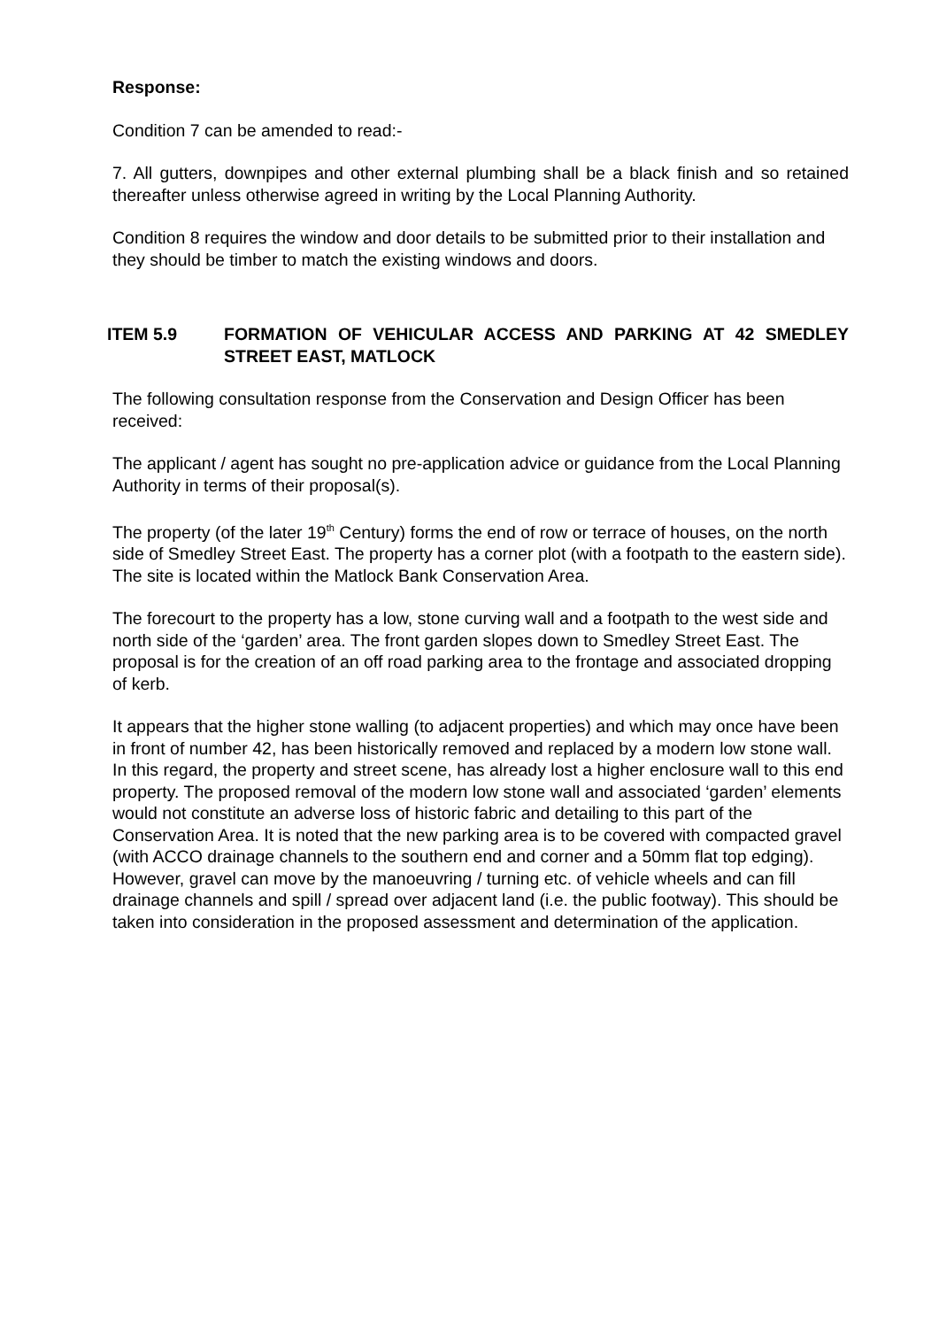Response:
Condition 7 can be amended to read:-
7. All gutters, downpipes and other external plumbing shall be a black finish and so retained thereafter unless otherwise agreed in writing by the Local Planning Authority.
Condition 8 requires the window and door details to be submitted prior to their installation and they should be timber to match the existing windows and doors.
ITEM 5.9 FORMATION OF VEHICULAR ACCESS AND PARKING AT 42 SMEDLEY STREET EAST, MATLOCK
The following consultation response from the Conservation and Design Officer has been received:
The applicant / agent has sought no pre-application advice or guidance from the Local Planning Authority in terms of their proposal(s).
The property (of the later 19<sup>th</sup> Century) forms the end of row or terrace of houses, on the north side of Smedley Street East. The property has a corner plot (with a footpath to the eastern side). The site is located within the Matlock Bank Conservation Area.
The forecourt to the property has a low, stone curving wall and a footpath to the west side and north side of the ‘garden’ area. The front garden slopes down to Smedley Street East. The proposal is for the creation of an off road parking area to the frontage and associated dropping of kerb.
It appears that the higher stone walling (to adjacent properties) and which may once have been in front of number 42, has been historically removed and replaced by a modern low stone wall. In this regard, the property and street scene, has already lost a higher enclosure wall to this end property. The proposed removal of the modern low stone wall and associated ‘garden’ elements would not constitute an adverse loss of historic fabric and detailing to this part of the Conservation Area. It is noted that the new parking area is to be covered with compacted gravel (with ACCO drainage channels to the southern end and corner and a 50mm flat top edging). However, gravel can move by the manoeuvring / turning etc. of vehicle wheels and can fill drainage channels and spill / spread over adjacent land (i.e. the public footway). This should be taken into consideration in the proposed assessment and determination of the application.